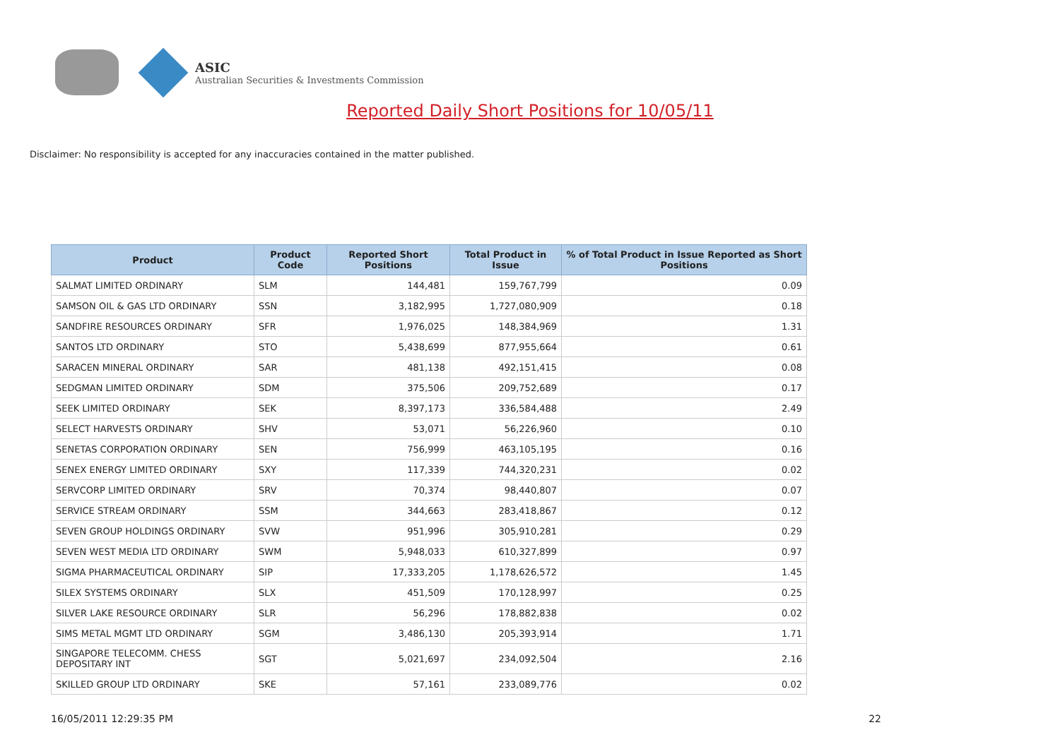ASIC
Australian Securities & Investments Commission
Reported Daily Short Positions for 10/05/11
Disclaimer: No responsibility is accepted for any inaccuracies contained in the matter published.
| Product | Product Code | Reported Short Positions | Total Product in Issue | % of Total Product in Issue Reported as Short Positions |
| --- | --- | --- | --- | --- |
| SALMAT LIMITED ORDINARY | SLM | 144,481 | 159,767,799 | 0.09 |
| SAMSON OIL & GAS LTD ORDINARY | SSN | 3,182,995 | 1,727,080,909 | 0.18 |
| SANDFIRE RESOURCES ORDINARY | SFR | 1,976,025 | 148,384,969 | 1.31 |
| SANTOS LTD ORDINARY | STO | 5,438,699 | 877,955,664 | 0.61 |
| SARACEN MINERAL ORDINARY | SAR | 481,138 | 492,151,415 | 0.08 |
| SEDGMAN LIMITED ORDINARY | SDM | 375,506 | 209,752,689 | 0.17 |
| SEEK LIMITED ORDINARY | SEK | 8,397,173 | 336,584,488 | 2.49 |
| SELECT HARVESTS ORDINARY | SHV | 53,071 | 56,226,960 | 0.10 |
| SENETAS CORPORATION ORDINARY | SEN | 756,999 | 463,105,195 | 0.16 |
| SENEX ENERGY LIMITED ORDINARY | SXY | 117,339 | 744,320,231 | 0.02 |
| SERVCORP LIMITED ORDINARY | SRV | 70,374 | 98,440,807 | 0.07 |
| SERVICE STREAM ORDINARY | SSM | 344,663 | 283,418,867 | 0.12 |
| SEVEN GROUP HOLDINGS ORDINARY | SVW | 951,996 | 305,910,281 | 0.29 |
| SEVEN WEST MEDIA LTD ORDINARY | SWM | 5,948,033 | 610,327,899 | 0.97 |
| SIGMA PHARMACEUTICAL ORDINARY | SIP | 17,333,205 | 1,178,626,572 | 1.45 |
| SILEX SYSTEMS ORDINARY | SLX | 451,509 | 170,128,997 | 0.25 |
| SILVER LAKE RESOURCE ORDINARY | SLR | 56,296 | 178,882,838 | 0.02 |
| SIMS METAL MGMT LTD ORDINARY | SGM | 3,486,130 | 205,393,914 | 1.71 |
| SINGAPORE TELECOMM. CHESS DEPOSITARY INT | SGT | 5,021,697 | 234,092,504 | 2.16 |
| SKILLED GROUP LTD ORDINARY | SKE | 57,161 | 233,089,776 | 0.02 |
16/05/2011 12:29:35 PM 22